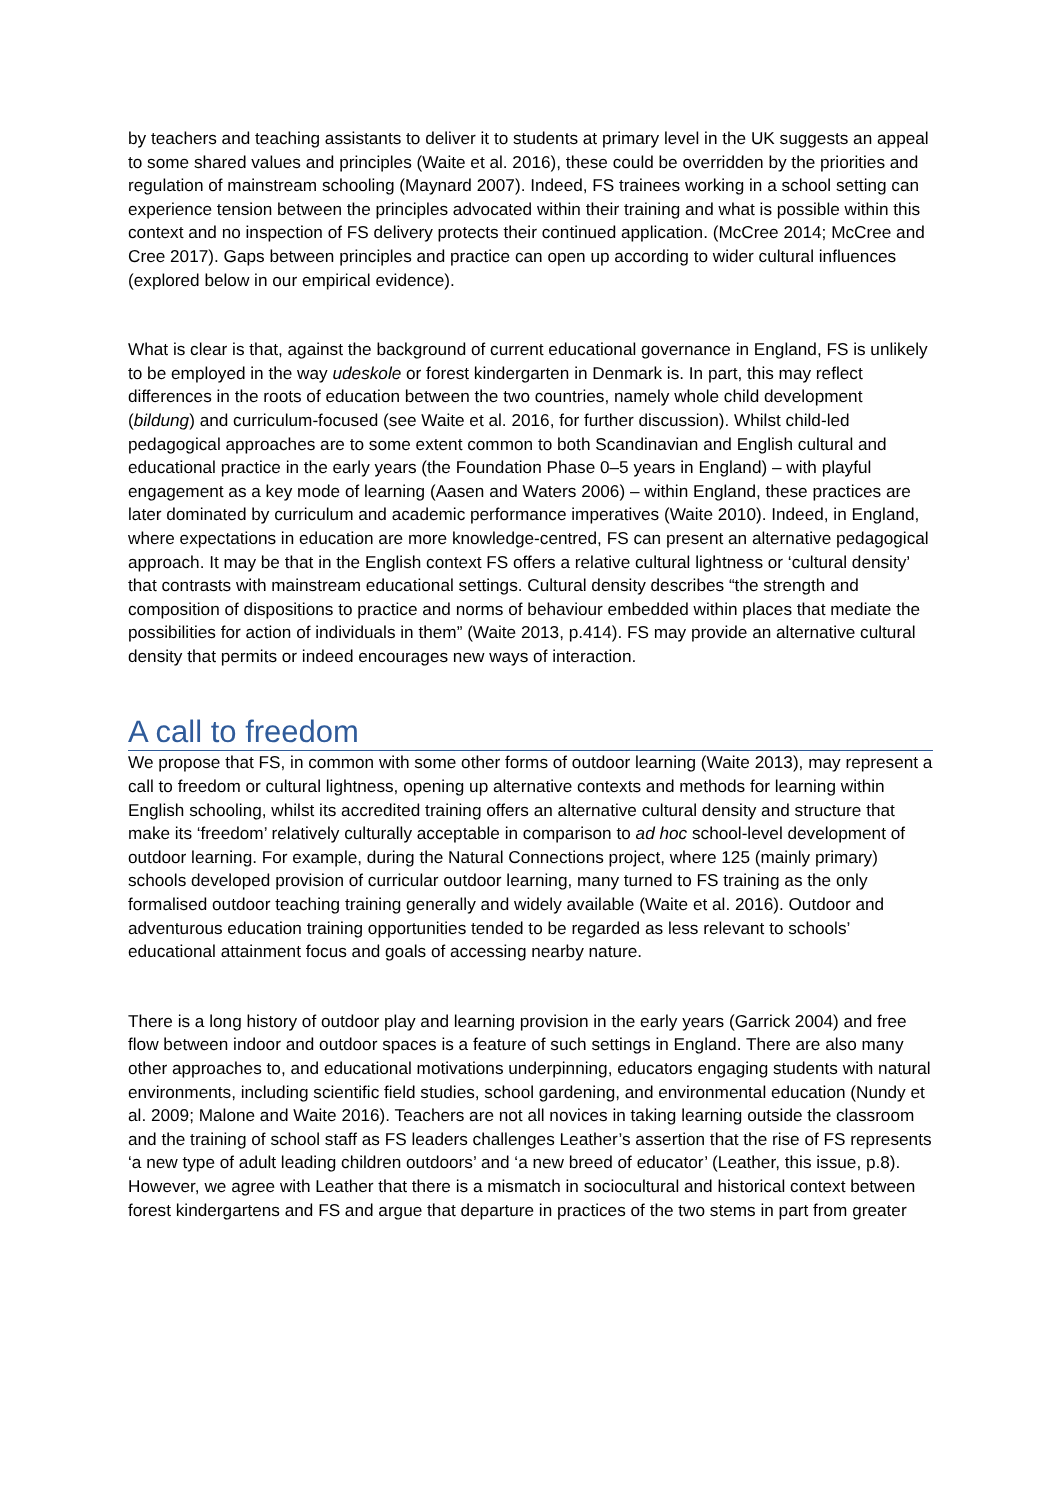by teachers and teaching assistants to deliver it to students at primary level in the UK suggests an appeal to some shared values and principles (Waite et al. 2016), these could be overridden by the priorities and regulation of mainstream schooling (Maynard 2007). Indeed, FS trainees working in a school setting can experience tension between the principles advocated within their training and what is possible within this context and no inspection of FS delivery protects their continued application. (McCree 2014; McCree and Cree 2017). Gaps between principles and practice can open up according to wider cultural influences (explored below in our empirical evidence).
What is clear is that, against the background of current educational governance in England, FS is unlikely to be employed in the way udeskole or forest kindergarten in Denmark is. In part, this may reflect differences in the roots of education between the two countries, namely whole child development (bildung) and curriculum-focused (see Waite et al. 2016, for further discussion). Whilst child-led pedagogical approaches are to some extent common to both Scandinavian and English cultural and educational practice in the early years (the Foundation Phase 0–5 years in England) – with playful engagement as a key mode of learning (Aasen and Waters 2006) – within England, these practices are later dominated by curriculum and academic performance imperatives (Waite 2010). Indeed, in England, where expectations in education are more knowledge-centred, FS can present an alternative pedagogical approach. It may be that in the English context FS offers a relative cultural lightness or ‘cultural density’ that contrasts with mainstream educational settings. Cultural density describes “the strength and composition of dispositions to practice and norms of behaviour embedded within places that mediate the possibilities for action of individuals in them” (Waite 2013, p.414). FS may provide an alternative cultural density that permits or indeed encourages new ways of interaction.
A call to freedom
We propose that FS, in common with some other forms of outdoor learning (Waite 2013), may represent a call to freedom or cultural lightness, opening up alternative contexts and methods for learning within English schooling, whilst its accredited training offers an alternative cultural density and structure that make its ‘freedom’ relatively culturally acceptable in comparison to ad hoc school-level development of outdoor learning. For example, during the Natural Connections project, where 125 (mainly primary) schools developed provision of curricular outdoor learning, many turned to FS training as the only formalised outdoor teaching training generally and widely available (Waite et al. 2016). Outdoor and adventurous education training opportunities tended to be regarded as less relevant to schools’ educational attainment focus and goals of accessing nearby nature.
There is a long history of outdoor play and learning provision in the early years (Garrick 2004) and free flow between indoor and outdoor spaces is a feature of such settings in England. There are also many other approaches to, and educational motivations underpinning, educators engaging students with natural environments, including scientific field studies, school gardening, and environmental education (Nundy et al. 2009; Malone and Waite 2016). Teachers are not all novices in taking learning outside the classroom and the training of school staff as FS leaders challenges Leather’s assertion that the rise of FS represents ‘a new type of adult leading children outdoors’ and ‘a new breed of educator’ (Leather, this issue, p.8). However, we agree with Leather that there is a mismatch in sociocultural and historical context between forest kindergartens and FS and argue that departure in practices of the two stems in part from greater